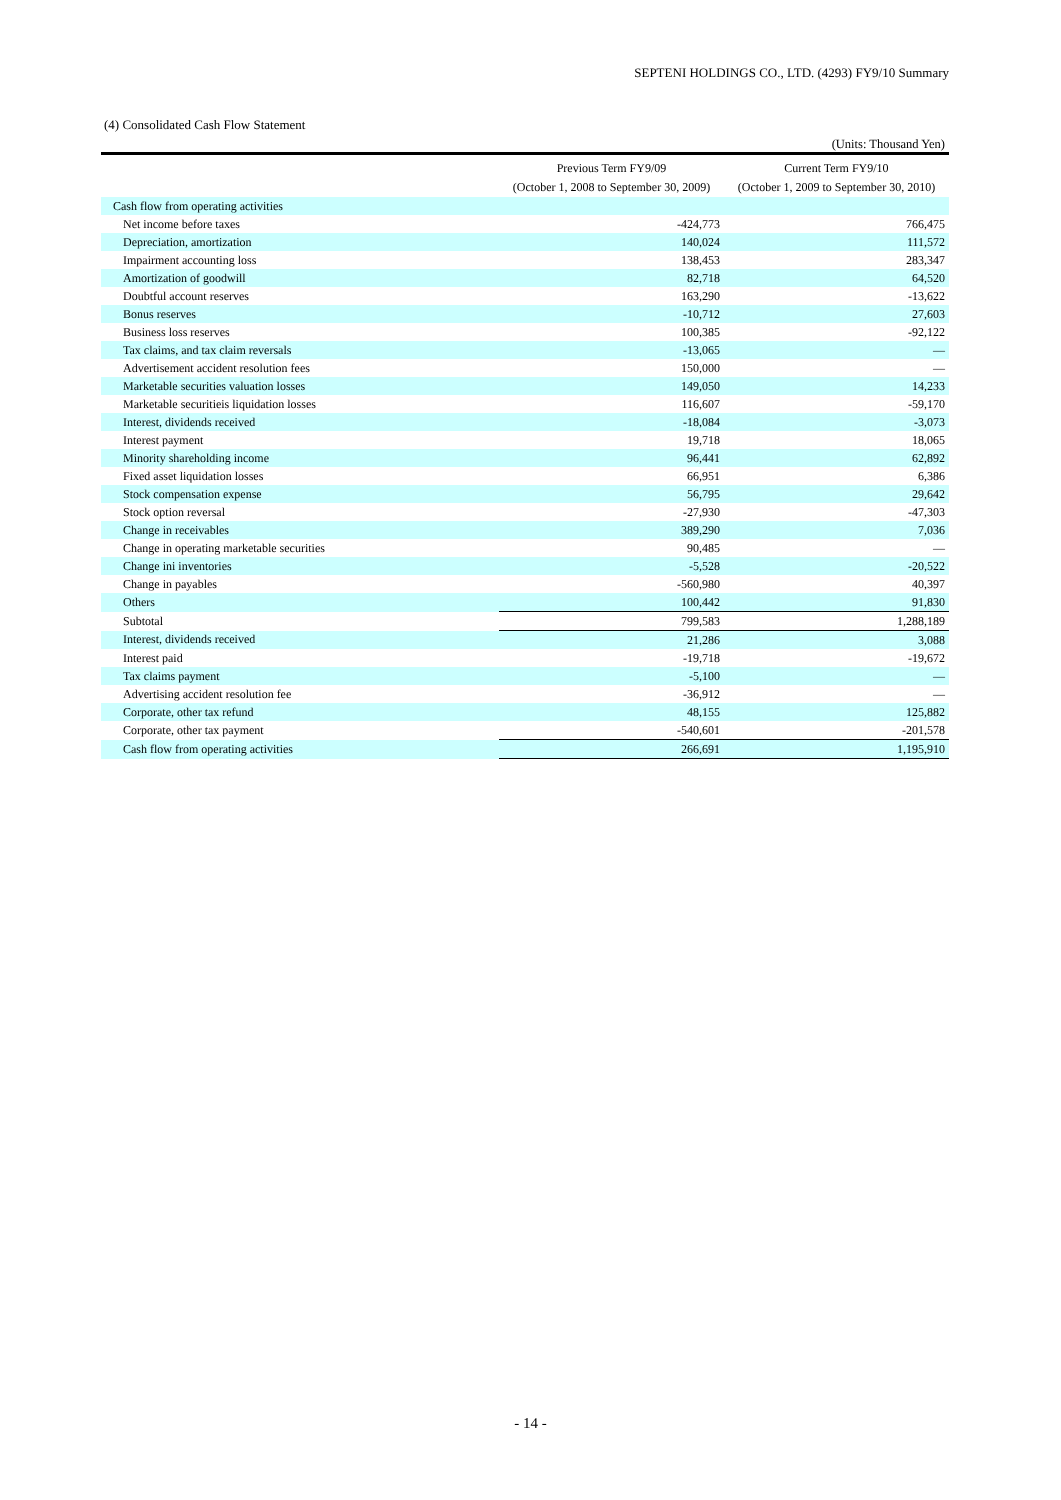SEPTENI HOLDINGS CO., LTD. (4293) FY9/10 Summary
(4) Consolidated Cash Flow Statement
(Units: Thousand Yen)
| | Previous Term FY9/09 (October 1, 2008 to September 30, 2009) | Current Term FY9/10 (October 1, 2009 to September 30, 2010) |
| --- | --- | --- |
| Cash flow from operating activities | | |
| Net income before taxes | -424,773 | 766,475 |
| Depreciation, amortization | 140,024 | 111,572 |
| Impairment accounting loss | 138,453 | 283,347 |
| Amortization of goodwill | 82,718 | 64,520 |
| Doubtful account reserves | 163,290 | -13,622 |
| Bonus reserves | -10,712 | 27,603 |
| Business loss reserves | 100,385 | -92,122 |
| Tax claims, and tax claim reversals | -13,065 | — |
| Advertisement accident resolution fees | 150,000 | — |
| Marketable securities valuation losses | 149,050 | 14,233 |
| Marketable securitieis liquidation losses | 116,607 | -59,170 |
| Interest, dividends received | -18,084 | -3,073 |
| Interest payment | 19,718 | 18,065 |
| Minority shareholding income | 96,441 | 62,892 |
| Fixed asset liquidation losses | 66,951 | 6,386 |
| Stock compensation expense | 56,795 | 29,642 |
| Stock option reversal | -27,930 | -47,303 |
| Change in receivables | 389,290 | 7,036 |
| Change in operating marketable securities | 90,485 | — |
| Change ini inventories | -5,528 | -20,522 |
| Change in payables | -560,980 | 40,397 |
| Others | 100,442 | 91,830 |
| Subtotal | 799,583 | 1,288,189 |
| Interest, dividends received | 21,286 | 3,088 |
| Interest paid | -19,718 | -19,672 |
| Tax claims payment | -5,100 | — |
| Advertising accident resolution fee | -36,912 | — |
| Corporate, other tax refund | 48,155 | 125,882 |
| Corporate, other tax payment | -540,601 | -201,578 |
| Cash flow from operating activities | 266,691 | 1,195,910 |
- 14 -